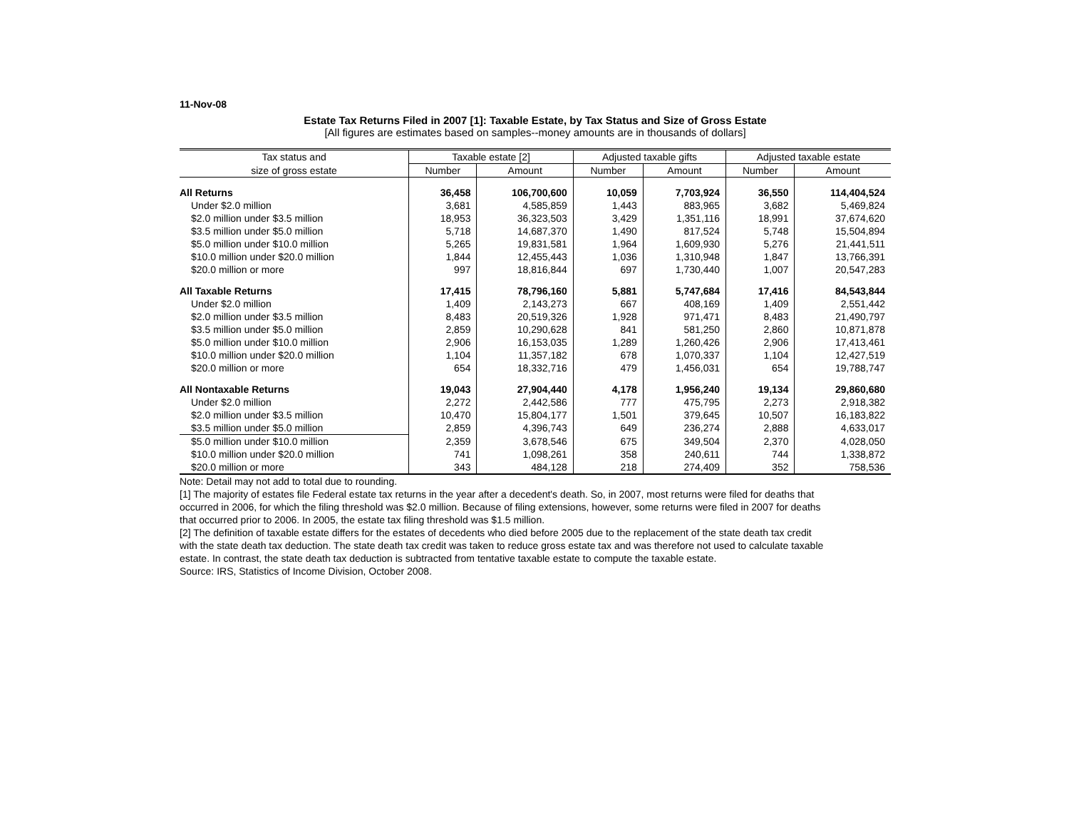11-Nov-08
Estate Tax Returns Filed in 2007 [1]: Taxable Estate, by Tax Status and Size of Gross Estate
[All figures are estimates based on samples--money amounts are in thousands of dollars]
| Tax status and | Taxable estate [2] | | Adjusted taxable gifts | | Adjusted taxable estate | |
| --- | --- | --- | --- | --- | --- | --- |
| size of gross estate | Number | Amount | Number | Amount | Number | Amount |
| All Returns | 36,458 | 106,700,600 | 10,059 | 7,703,924 | 36,550 | 114,404,524 |
| Under $2.0 million | 3,681 | 4,585,859 | 1,443 | 883,965 | 3,682 | 5,469,824 |
| $2.0 million under $3.5 million | 18,953 | 36,323,503 | 3,429 | 1,351,116 | 18,991 | 37,674,620 |
| $3.5 million under $5.0 million | 5,718 | 14,687,370 | 1,490 | 817,524 | 5,748 | 15,504,894 |
| $5.0 million under $10.0 million | 5,265 | 19,831,581 | 1,964 | 1,609,930 | 5,276 | 21,441,511 |
| $10.0 million under $20.0 million | 1,844 | 12,455,443 | 1,036 | 1,310,948 | 1,847 | 13,766,391 |
| $20.0 million or more | 997 | 18,816,844 | 697 | 1,730,440 | 1,007 | 20,547,283 |
| All Taxable Returns | 17,415 | 78,796,160 | 5,881 | 5,747,684 | 17,416 | 84,543,844 |
| Under $2.0 million | 1,409 | 2,143,273 | 667 | 408,169 | 1,409 | 2,551,442 |
| $2.0 million under $3.5 million | 8,483 | 20,519,326 | 1,928 | 971,471 | 8,483 | 21,490,797 |
| $3.5 million under $5.0 million | 2,859 | 10,290,628 | 841 | 581,250 | 2,860 | 10,871,878 |
| $5.0 million under $10.0 million | 2,906 | 16,153,035 | 1,289 | 1,260,426 | 2,906 | 17,413,461 |
| $10.0 million under $20.0 million | 1,104 | 11,357,182 | 678 | 1,070,337 | 1,104 | 12,427,519 |
| $20.0 million or more | 654 | 18,332,716 | 479 | 1,456,031 | 654 | 19,788,747 |
| All Nontaxable Returns | 19,043 | 27,904,440 | 4,178 | 1,956,240 | 19,134 | 29,860,680 |
| Under $2.0 million | 2,272 | 2,442,586 | 777 | 475,795 | 2,273 | 2,918,382 |
| $2.0 million under $3.5 million | 10,470 | 15,804,177 | 1,501 | 379,645 | 10,507 | 16,183,822 |
| $3.5 million under $5.0 million | 2,859 | 4,396,743 | 649 | 236,274 | 2,888 | 4,633,017 |
| $5.0 million under $10.0 million | 2,359 | 3,678,546 | 675 | 349,504 | 2,370 | 4,028,050 |
| $10.0 million under $20.0 million | 741 | 1,098,261 | 358 | 240,611 | 744 | 1,338,872 |
| $20.0 million or more | 343 | 484,128 | 218 | 274,409 | 352 | 758,536 |
Note: Detail may not add to total due to rounding.
[1] The majority of estates file Federal estate tax returns in the year after a decedent's death. So, in 2007, most returns were filed for deaths that occurred in 2006, for which the filing threshold was $2.0 million. Because of filing extensions, however, some returns were filed in 2007 for deaths that occurred prior to 2006. In 2005, the estate tax filing threshold was $1.5 million.
[2] The definition of taxable estate differs for the estates of decedents who died before 2005 due to the replacement of the state death tax credit with the state death tax deduction. The state death tax credit was taken to reduce gross estate tax and was therefore not used to calculate taxable estate. In contrast, the state death tax deduction is subtracted from tentative taxable estate to compute the taxable estate.
Source: IRS, Statistics of Income Division, October 2008.